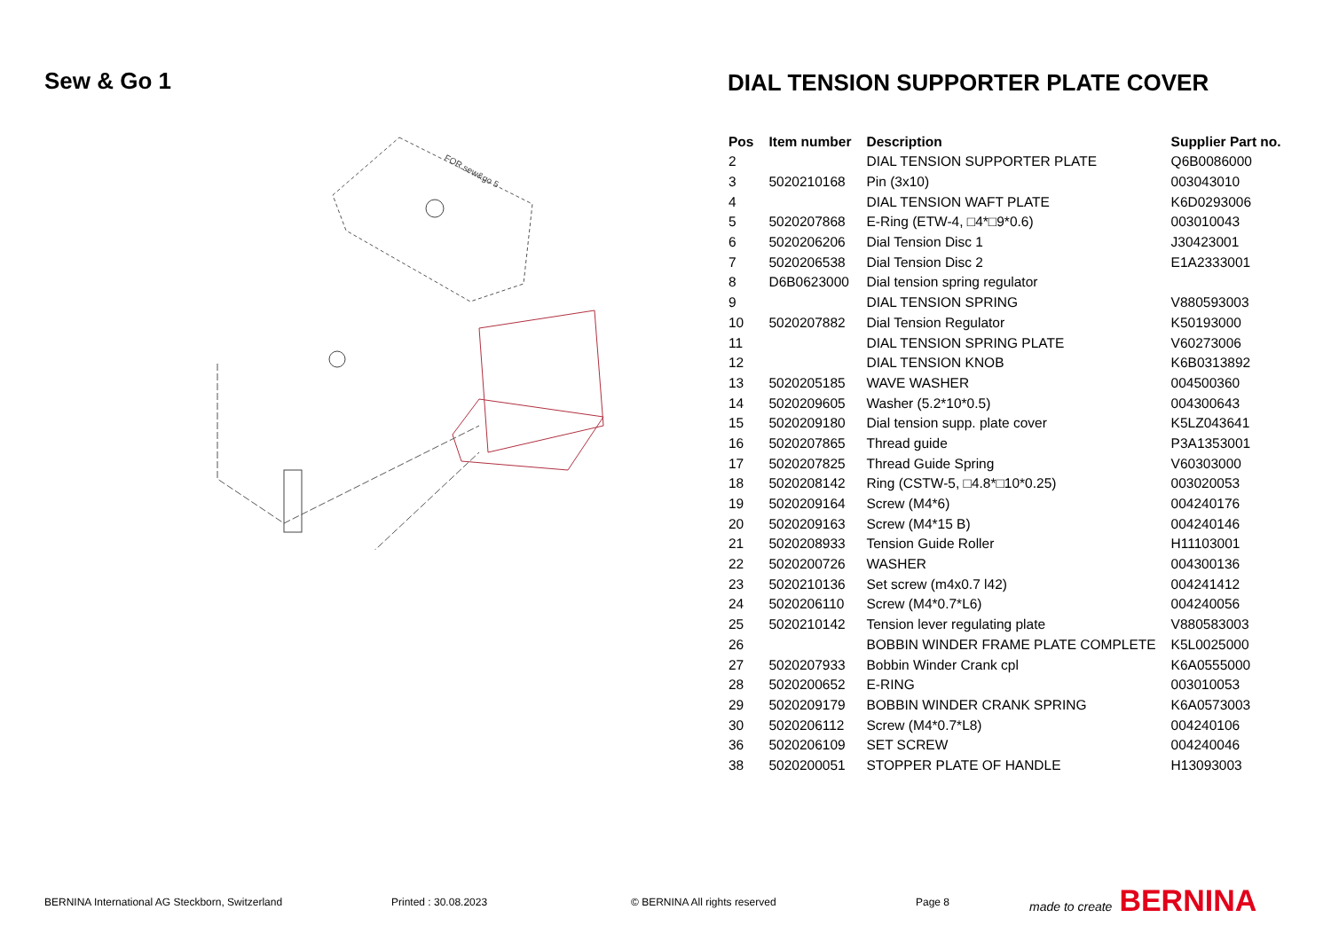Sew & Go 1
DIAL TENSION SUPPORTER PLATE COVER
FOR sew&go 5
| Pos | Item number | Description | Supplier Part no. |
| --- | --- | --- | --- |
| 2 | | DIAL TENSION SUPPORTER PLATE | Q6B0086000 |
| 3 | 5020210168 | Pin (3x10) | 003043010 |
| 4 | | DIAL TENSION WAFT PLATE | K6D0293006 |
| 5 | 5020207868 | E-Ring (ETW-4, □4*□9*0.6) | 003010043 |
| 6 | 5020206206 | Dial Tension Disc 1 | J30423001 |
| 7 | 5020206538 | Dial Tension Disc 2 | E1A2333001 |
| 8 | D6B0623000 | Dial tension spring regulator | |
| 9 | | DIAL TENSION SPRING | V880593003 |
| 10 | 5020207882 | Dial Tension Regulator | K50193000 |
| 11 | | DIAL TENSION SPRING PLATE | V60273006 |
| 12 | | DIAL TENSION KNOB | K6B0313892 |
| 13 | 5020205185 | WAVE WASHER | 004500360 |
| 14 | 5020209605 | Washer (5.2*10*0.5) | 004300643 |
| 15 | 5020209180 | Dial tension supp. plate cover | K5LZ043641 |
| 16 | 5020207865 | Thread guide | P3A1353001 |
| 17 | 5020207825 | Thread Guide Spring | V60303000 |
| 18 | 5020208142 | Ring (CSTW-5, □4.8*□10*0.25) | 003020053 |
| 19 | 5020209164 | Screw (M4*6) | 004240176 |
| 20 | 5020209163 | Screw (M4*15 B) | 004240146 |
| 21 | 5020208933 | Tension Guide Roller | H11103001 |
| 22 | 5020200726 | WASHER | 004300136 |
| 23 | 5020210136 | Set screw (m4x0.7 l42) | 004241412 |
| 24 | 5020206110 | Screw (M4*0.7*L6) | 004240056 |
| 25 | 5020210142 | Tension lever regulating plate | V880583003 |
| 26 | | BOBBIN WINDER FRAME PLATE COMPLETE | K5L0025000 |
| 27 | 5020207933 | Bobbin Winder Crank cpl | K6A0555000 |
| 28 | 5020200652 | E-RING | 003010053 |
| 29 | 5020209179 | BOBBIN WINDER CRANK SPRING | K6A0573003 |
| 30 | 5020206112 | Screw (M4*0.7*L8) | 004240106 |
| 36 | 5020206109 | SET SCREW | 004240046 |
| 38 | 5020200051 | STOPPER PLATE OF HANDLE | H13093003 |
BERNINA International AG Steckborn, Switzerland
Printed : 30.08.2023 © BERNINA All rights reserved Page 8
made to create BERNINA